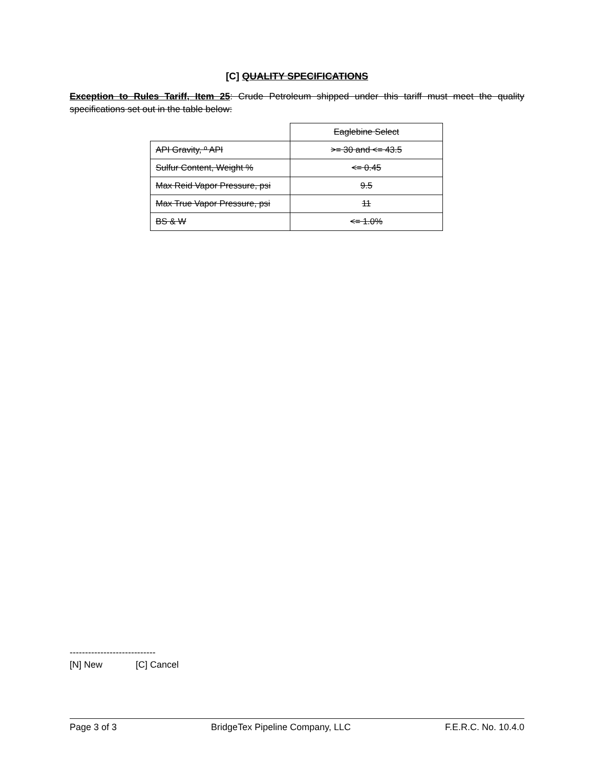[C] QUALITY SPECIFICATIONS
Exception to Rules Tariff, Item 25: Crude Petroleum shipped under this tariff must meet the quality specifications set out in the table below:
| | Eaglebine Select |
| API Gravity, º API | >= 30 and <= 43.5 |
| Sulfur Content, Weight % | <= 0.45 |
| Max Reid Vapor Pressure, psi | 9.5 |
| Max True Vapor Pressure, psi | 11 |
| BS & W | <= 1.0% |
----------------------------
[N] New [C] Cancel
Page 3 of 3 BridgeTex Pipeline Company, LLC F.E.R.C. No. 10.4.0